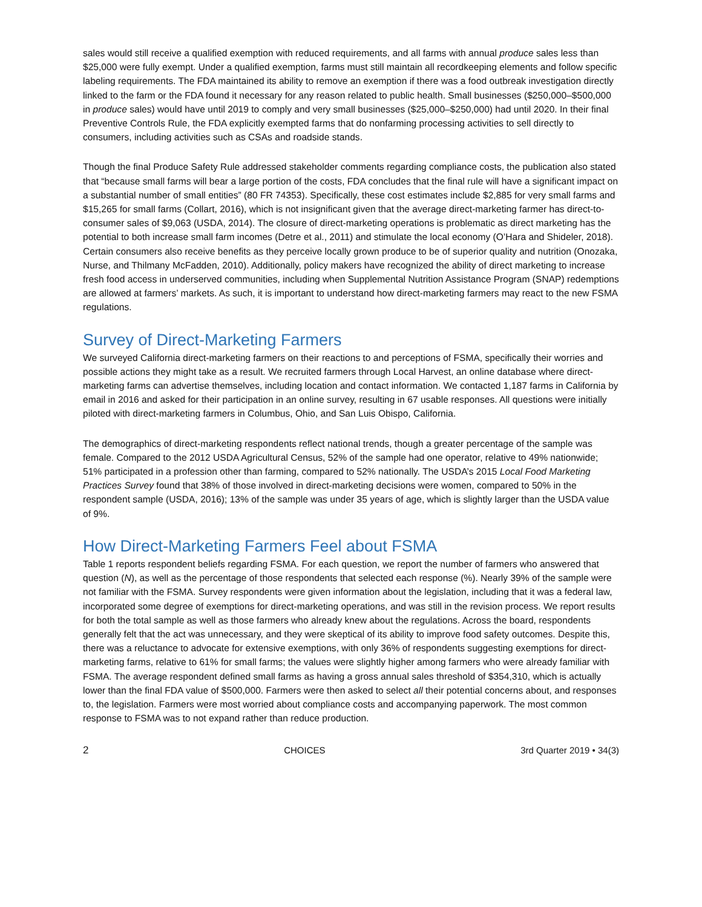sales would still receive a qualified exemption with reduced requirements, and all farms with annual produce sales less than $25,000 were fully exempt. Under a qualified exemption, farms must still maintain all recordkeeping elements and follow specific labeling requirements. The FDA maintained its ability to remove an exemption if there was a food outbreak investigation directly linked to the farm or the FDA found it necessary for any reason related to public health. Small businesses ($250,000–$500,000 in produce sales) would have until 2019 to comply and very small businesses ($25,000–$250,000) had until 2020. In their final Preventive Controls Rule, the FDA explicitly exempted farms that do nonfarming processing activities to sell directly to consumers, including activities such as CSAs and roadside stands.
Though the final Produce Safety Rule addressed stakeholder comments regarding compliance costs, the publication also stated that “because small farms will bear a large portion of the costs, FDA concludes that the final rule will have a significant impact on a substantial number of small entities” (80 FR 74353). Specifically, these cost estimates include $2,885 for very small farms and $15,265 for small farms (Collart, 2016), which is not insignificant given that the average direct-marketing farmer has direct-to-consumer sales of $9,063 (USDA, 2014). The closure of direct-marketing operations is problematic as direct marketing has the potential to both increase small farm incomes (Detre et al., 2011) and stimulate the local economy (O’Hara and Shideler, 2018). Certain consumers also receive benefits as they perceive locally grown produce to be of superior quality and nutrition (Onozaka, Nurse, and Thilmany McFadden, 2010). Additionally, policy makers have recognized the ability of direct marketing to increase fresh food access in underserved communities, including when Supplemental Nutrition Assistance Program (SNAP) redemptions are allowed at farmers’ markets. As such, it is important to understand how direct-marketing farmers may react to the new FSMA regulations.
Survey of Direct-Marketing Farmers
We surveyed California direct-marketing farmers on their reactions to and perceptions of FSMA, specifically their worries and possible actions they might take as a result. We recruited farmers through Local Harvest, an online database where direct-marketing farms can advertise themselves, including location and contact information. We contacted 1,187 farms in California by email in 2016 and asked for their participation in an online survey, resulting in 67 usable responses. All questions were initially piloted with direct-marketing farmers in Columbus, Ohio, and San Luis Obispo, California.
The demographics of direct-marketing respondents reflect national trends, though a greater percentage of the sample was female. Compared to the 2012 USDA Agricultural Census, 52% of the sample had one operator, relative to 49% nationwide; 51% participated in a profession other than farming, compared to 52% nationally. The USDA’s 2015 Local Food Marketing Practices Survey found that 38% of those involved in direct-marketing decisions were women, compared to 50% in the respondent sample (USDA, 2016); 13% of the sample was under 35 years of age, which is slightly larger than the USDA value of 9%.
How Direct-Marketing Farmers Feel about FSMA
Table 1 reports respondent beliefs regarding FSMA. For each question, we report the number of farmers who answered that question (N), as well as the percentage of those respondents that selected each response (%). Nearly 39% of the sample were not familiar with the FSMA. Survey respondents were given information about the legislation, including that it was a federal law, incorporated some degree of exemptions for direct-marketing operations, and was still in the revision process. We report results for both the total sample as well as those farmers who already knew about the regulations. Across the board, respondents generally felt that the act was unnecessary, and they were skeptical of its ability to improve food safety outcomes. Despite this, there was a reluctance to advocate for extensive exemptions, with only 36% of respondents suggesting exemptions for direct-marketing farms, relative to 61% for small farms; the values were slightly higher among farmers who were already familiar with FSMA. The average respondent defined small farms as having a gross annual sales threshold of $354,310, which is actually lower than the final FDA value of $500,000. Farmers were then asked to select all their potential concerns about, and responses to, the legislation. Farmers were most worried about compliance costs and accompanying paperwork. The most common response to FSMA was to not expand rather than reduce production.
2 CHOICES 3rd Quarter 2019 • 34(3)